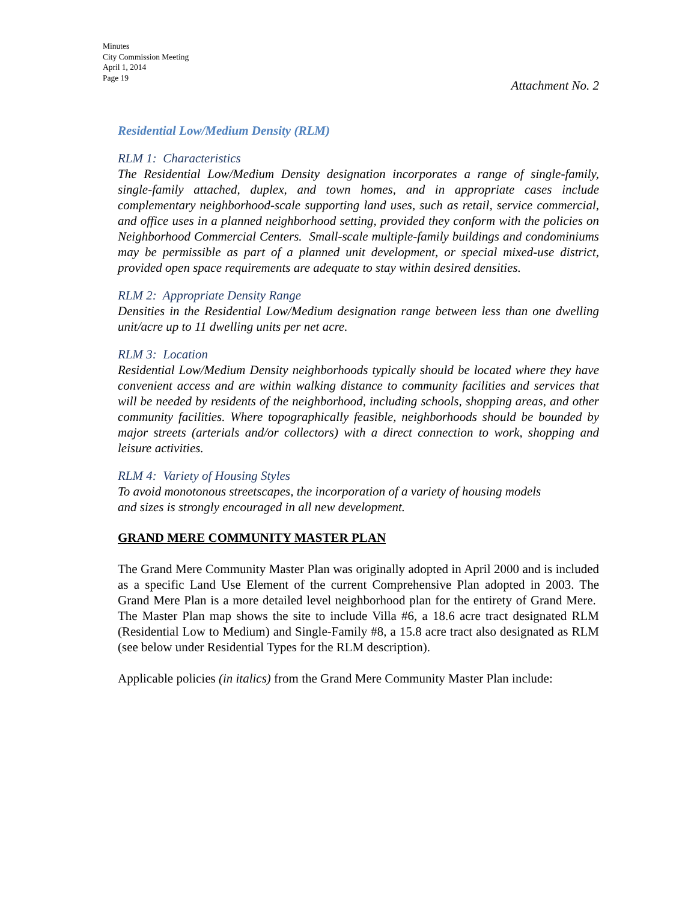Minutes
City Commission Meeting
April 1, 2014
Page 19
Attachment No. 2
Residential Low/Medium Density (RLM)
RLM 1: Characteristics
The Residential Low/Medium Density designation incorporates a range of single-family, single-family attached, duplex, and town homes, and in appropriate cases include complementary neighborhood-scale supporting land uses, such as retail, service commercial, and office uses in a planned neighborhood setting, provided they conform with the policies on Neighborhood Commercial Centers. Small-scale multiple-family buildings and condominiums may be permissible as part of a planned unit development, or special mixed-use district, provided open space requirements are adequate to stay within desired densities.
RLM 2: Appropriate Density Range
Densities in the Residential Low/Medium designation range between less than one dwelling unit/acre up to 11 dwelling units per net acre.
RLM 3: Location
Residential Low/Medium Density neighborhoods typically should be located where they have convenient access and are within walking distance to community facilities and services that will be needed by residents of the neighborhood, including schools, shopping areas, and other community facilities. Where topographically feasible, neighborhoods should be bounded by major streets (arterials and/or collectors) with a direct connection to work, shopping and leisure activities.
RLM 4: Variety of Housing Styles
To avoid monotonous streetscapes, the incorporation of a variety of housing models
and sizes is strongly encouraged in all new development.
GRAND MERE COMMUNITY MASTER PLAN
The Grand Mere Community Master Plan was originally adopted in April 2000 and is included as a specific Land Use Element of the current Comprehensive Plan adopted in 2003. The Grand Mere Plan is a more detailed level neighborhood plan for the entirety of Grand Mere. The Master Plan map shows the site to include Villa #6, a 18.6 acre tract designated RLM (Residential Low to Medium) and Single-Family #8, a 15.8 acre tract also designated as RLM (see below under Residential Types for the RLM description).
Applicable policies (in italics) from the Grand Mere Community Master Plan include: